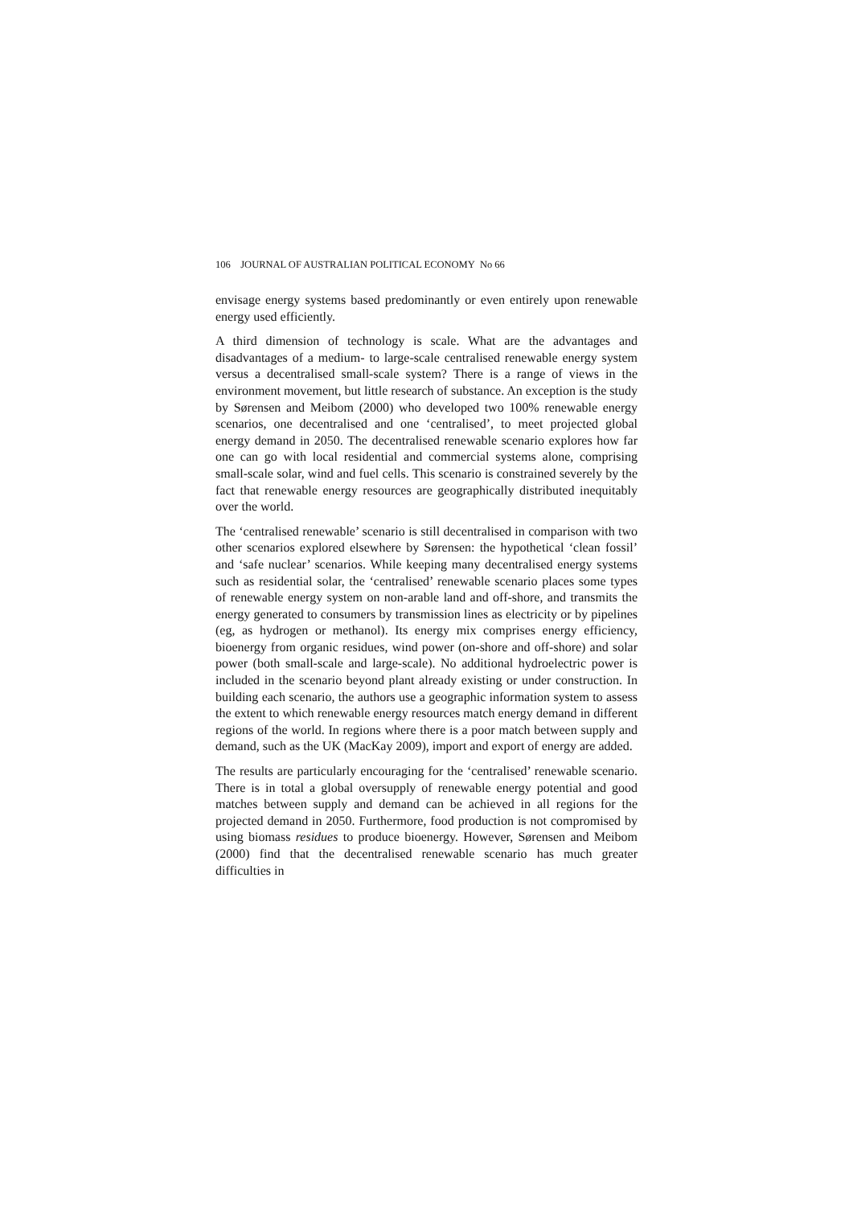106 JOURNAL OF AUSTRALIAN POLITICAL ECONOMY No 66
envisage energy systems based predominantly or even entirely upon renewable energy used efficiently.
A third dimension of technology is scale. What are the advantages and disadvantages of a medium- to large-scale centralised renewable energy system versus a decentralised small-scale system? There is a range of views in the environment movement, but little research of substance. An exception is the study by Sørensen and Meibom (2000) who developed two 100% renewable energy scenarios, one decentralised and one ‘centralised’, to meet projected global energy demand in 2050. The decentralised renewable scenario explores how far one can go with local residential and commercial systems alone, comprising small-scale solar, wind and fuel cells. This scenario is constrained severely by the fact that renewable energy resources are geographically distributed inequitably over the world.
The ‘centralised renewable’ scenario is still decentralised in comparison with two other scenarios explored elsewhere by Sørensen: the hypothetical ‘clean fossil’ and ‘safe nuclear’ scenarios. While keeping many decentralised energy systems such as residential solar, the ‘centralised’ renewable scenario places some types of renewable energy system on non-arable land and off-shore, and transmits the energy generated to consumers by transmission lines as electricity or by pipelines (eg, as hydrogen or methanol). Its energy mix comprises energy efficiency, bioenergy from organic residues, wind power (on-shore and off-shore) and solar power (both small-scale and large-scale). No additional hydroelectric power is included in the scenario beyond plant already existing or under construction. In building each scenario, the authors use a geographic information system to assess the extent to which renewable energy resources match energy demand in different regions of the world. In regions where there is a poor match between supply and demand, such as the UK (MacKay 2009), import and export of energy are added.
The results are particularly encouraging for the ‘centralised’ renewable scenario. There is in total a global oversupply of renewable energy potential and good matches between supply and demand can be achieved in all regions for the projected demand in 2050. Furthermore, food production is not compromised by using biomass residues to produce bioenergy. However, Sørensen and Meibom (2000) find that the decentralised renewable scenario has much greater difficulties in